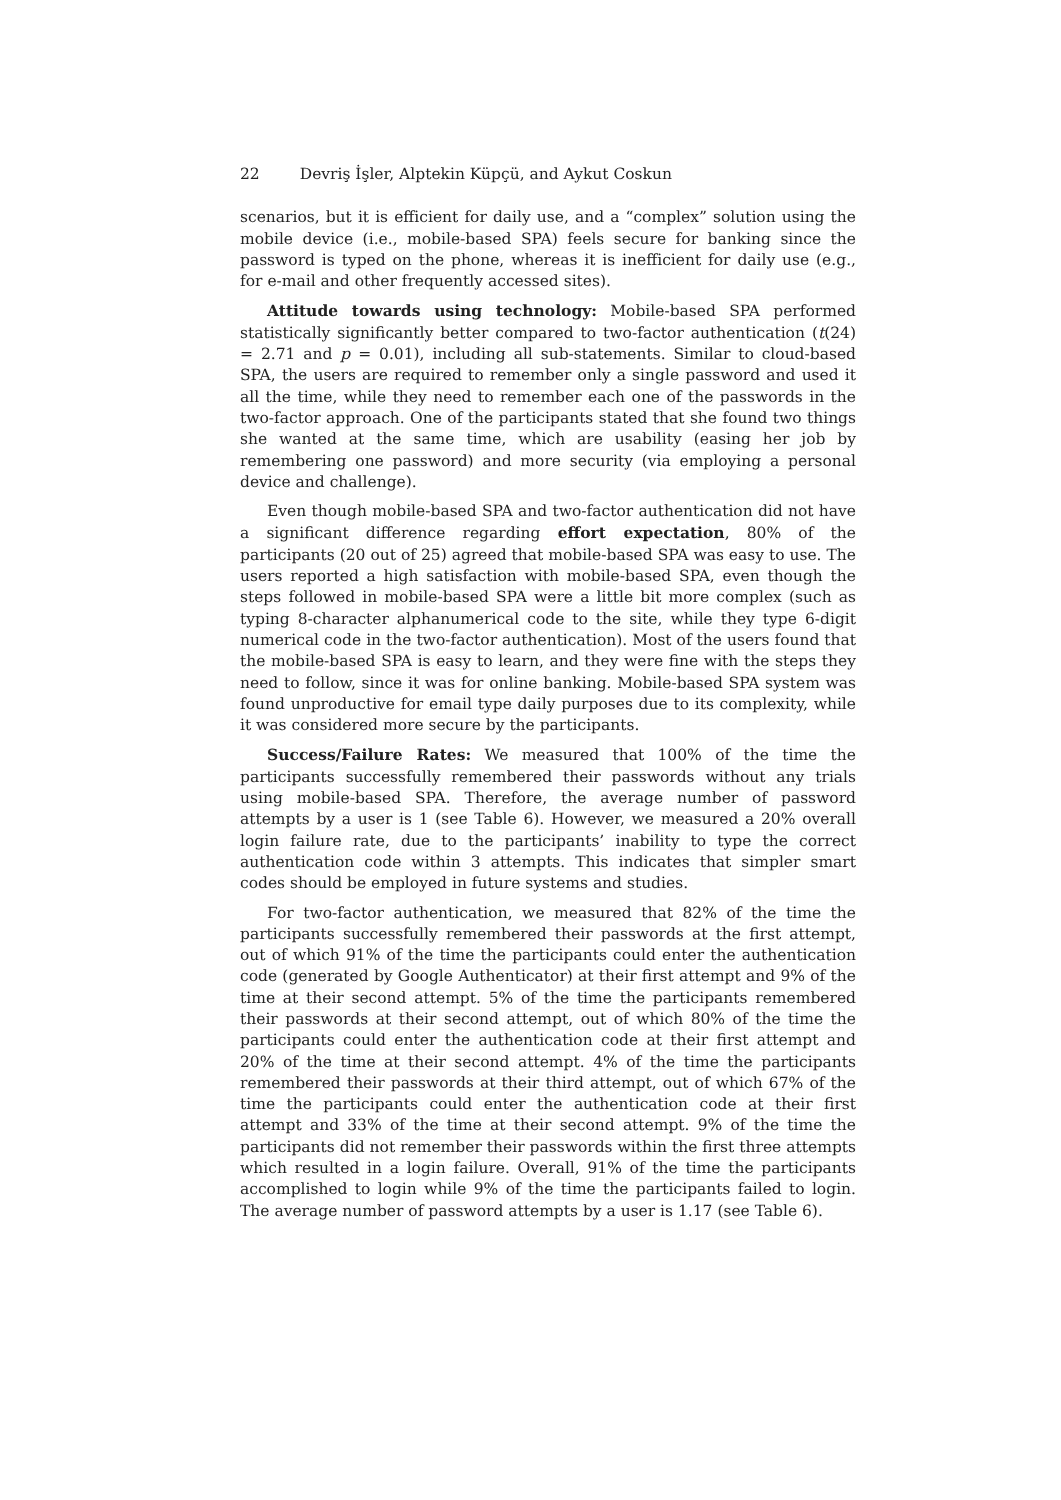22 Devriş İşler, Alptekin Küpçü, and Aykut Coskun
scenarios, but it is efficient for daily use, and a “complex” solution using the mobile device (i.e., mobile-based SPA) feels secure for banking since the password is typed on the phone, whereas it is inefficient for daily use (e.g., for e-mail and other frequently accessed sites).
Attitude towards using technology: Mobile-based SPA performed statistically significantly better compared to two-factor authentication (t(24) = 2.71 and p = 0.01), including all sub-statements. Similar to cloud-based SPA, the users are required to remember only a single password and used it all the time, while they need to remember each one of the passwords in the two-factor approach. One of the participants stated that she found two things she wanted at the same time, which are usability (easing her job by remembering one password) and more security (via employing a personal device and challenge).
Even though mobile-based SPA and two-factor authentication did not have a significant difference regarding effort expectation, 80% of the participants (20 out of 25) agreed that mobile-based SPA was easy to use. The users reported a high satisfaction with mobile-based SPA, even though the steps followed in mobile-based SPA were a little bit more complex (such as typing 8-character alphanumerical code to the site, while they type 6-digit numerical code in the two-factor authentication). Most of the users found that the mobile-based SPA is easy to learn, and they were fine with the steps they need to follow, since it was for online banking. Mobile-based SPA system was found unproductive for email type daily purposes due to its complexity, while it was considered more secure by the participants.
Success/Failure Rates: We measured that 100% of the time the participants successfully remembered their passwords without any trials using mobile-based SPA. Therefore, the average number of password attempts by a user is 1 (see Table 6). However, we measured a 20% overall login failure rate, due to the participants’ inability to type the correct authentication code within 3 attempts. This indicates that simpler smart codes should be employed in future systems and studies.
For two-factor authentication, we measured that 82% of the time the participants successfully remembered their passwords at the first attempt, out of which 91% of the time the participants could enter the authentication code (generated by Google Authenticator) at their first attempt and 9% of the time at their second attempt. 5% of the time the participants remembered their passwords at their second attempt, out of which 80% of the time the participants could enter the authentication code at their first attempt and 20% of the time at their second attempt. 4% of the time the participants remembered their passwords at their third attempt, out of which 67% of the time the participants could enter the authentication code at their first attempt and 33% of the time at their second attempt. 9% of the time the participants did not remember their passwords within the first three attempts which resulted in a login failure. Overall, 91% of the time the participants accomplished to login while 9% of the time the participants failed to login. The average number of password attempts by a user is 1.17 (see Table 6).